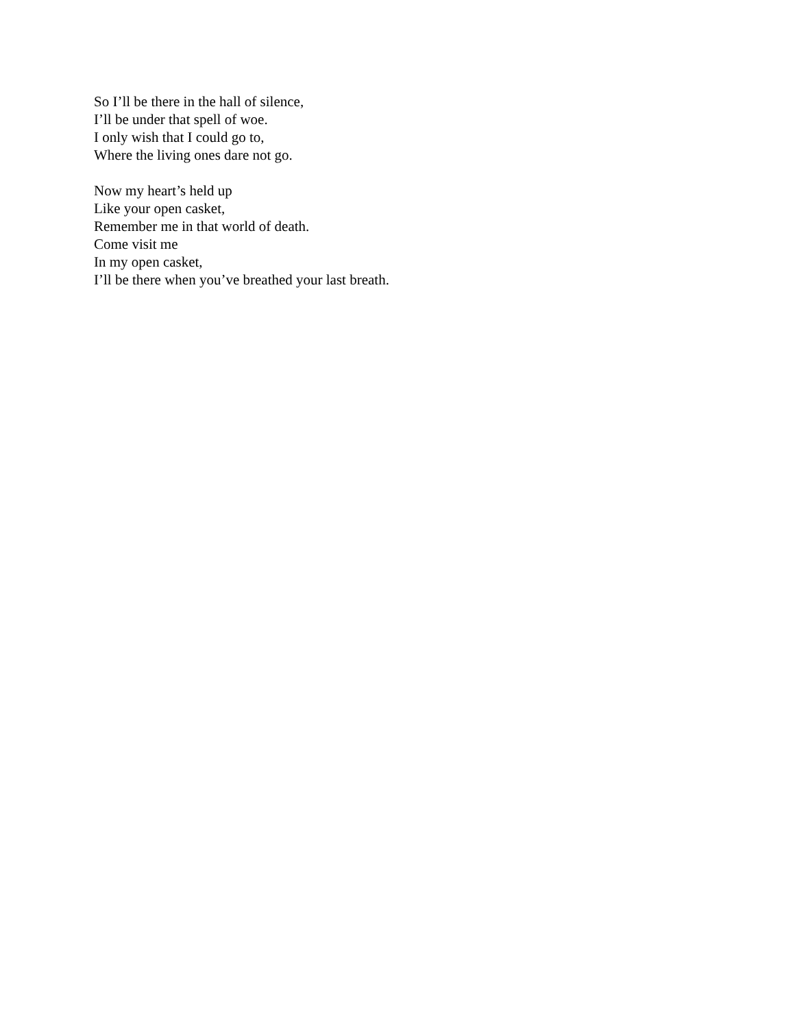So I’ll be there in the hall of silence,
I’ll be under that spell of woe.
I only wish that I could go to,
Where the living ones dare not go.
Now my heart’s held up
Like your open casket,
Remember me in that world of death.
Come visit me
In my open casket,
I’ll be there when you’ve breathed your last breath.